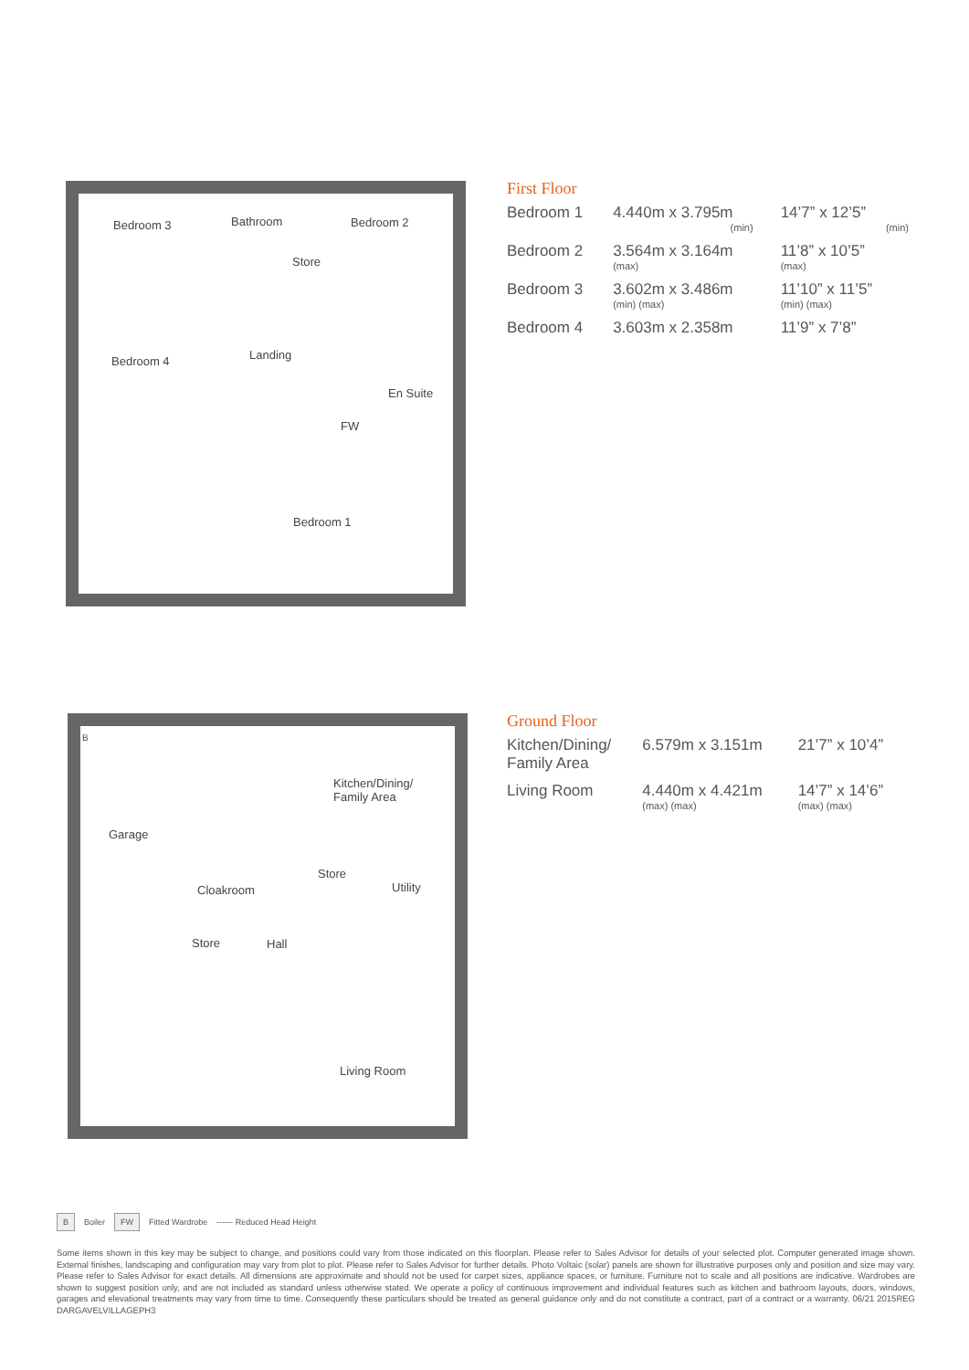Bedroom 3 Bathroom Bedroom 2
Store
Bedroom 4 Landing
En Suite
FW
Bedroom 1
First Floor
| Bedroom 1 | 4.440m x 3.795m (min) | 14’7” x 12’5” (min) |
| Bedroom 2 | 3.564m x 3.164m (max) | 11’8” x 10’5” (max) |
| Bedroom 3 | 3.602m x 3.486m (min) (max) | 11’10” x 11’5” (min) (max) |
| Bedroom 4 | 3.603m x 2.358m | 11’9” x 7’8” |
B
Garage
Kitchen/Dining/
Family Area
Store
Cloakroom Utility
Store Hall
Living Room
Ground Floor
| Kitchen/Dining/ Family Area | 6.579m x 3.151m | 21’7” x 10’4” |
| Living Room | 4.440m x 4.421m (max) (max) | 14’7” x 14’6” (max) (max) |
B Boiler FW Fitted Wardrobe ------ Reduced Head Height
Some items shown in this key may be subject to change, and positions could vary from those indicated on this floorplan. Please refer to Sales Advisor for details of your selected plot. Computer generated image shown. External finishes, landscaping and configuration may vary from plot to plot. Please refer to Sales Advisor for further details. Photo Voltaic (solar) panels are shown for illustrative purposes only and position and size may vary. Please refer to Sales Advisor for exact details. All dimensions are approximate and should not be used for carpet sizes, appliance spaces, or furniture. Furniture not to scale and all positions are indicative. Wardrobes are shown to suggest position only, and are not included as standard unless otherwise stated. We operate a policy of continuous improvement and individual features such as kitchen and bathroom layouts, doors, windows, garages and elevational treatments may vary from time to time. Consequently these particulars should be treated as general guidance only and do not constitute a contract, part of a contract or a warranty. 06/21 2015REG DARGAVELVILLAGEPH3